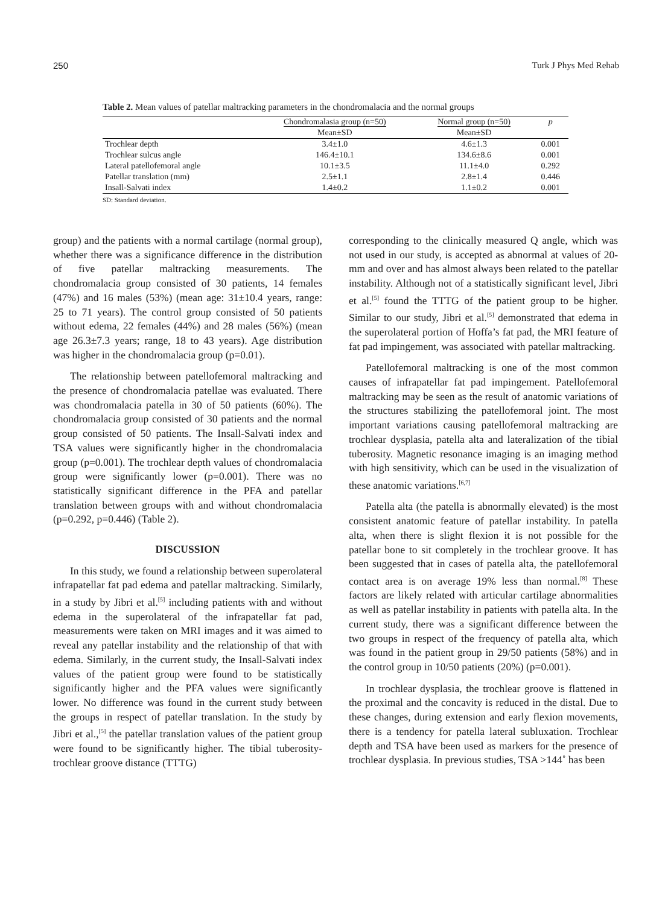250 Turk J Phys Med Rehab
Table 2. Mean values of patellar maltracking parameters in the chondromalacia and the normal groups
| | Chondromalasia group (n=50) | Normal group (n=50) | p |
| --- | --- | --- | --- |
| | Mean±SD | Mean±SD | |
| Trochlear depth | 3.4±1.0 | 4.6±1.3 | 0.001 |
| Trochlear sulcus angle | 146.4±10.1 | 134.6±8.6 | 0.001 |
| Lateral patellofemoral angle | 10.1±3.5 | 11.1±4.0 | 0.292 |
| Patellar translation (mm) | 2.5±1.1 | 2.8±1.4 | 0.446 |
| Insall-Salvati index | 1.4±0.2 | 1.1±0.2 | 0.001 |
SD: Standard deviation.
group) and the patients with a normal cartilage (normal group), whether there was a significance difference in the distribution of five patellar maltracking measurements. The chondromalacia group consisted of 30 patients, 14 females (47%) and 16 males (53%) (mean age: 31±10.4 years, range: 25 to 71 years). The control group consisted of 50 patients without edema, 22 females (44%) and 28 males (56%) (mean age 26.3±7.3 years; range, 18 to 43 years). Age distribution was higher in the chondromalacia group (p=0.01).
The relationship between patellofemoral maltracking and the presence of chondromalacia patellae was evaluated. There was chondromalacia patella in 30 of 50 patients (60%). The chondromalacia group consisted of 30 patients and the normal group consisted of 50 patients. The Insall-Salvati index and TSA values were significantly higher in the chondromalacia group (p=0.001). The trochlear depth values of chondromalacia group were significantly lower (p=0.001). There was no statistically significant difference in the PFA and patellar translation between groups with and without chondromalacia (p=0.292, p=0.446) (Table 2).
DISCUSSION
In this study, we found a relationship between superolateral infrapatellar fat pad edema and patellar maltracking. Similarly, in a study by Jibri et al.<sup>[5]</sup> including patients with and without edema in the superolateral of the infrapatellar fat pad, measurements were taken on MRI images and it was aimed to reveal any patellar instability and the relationship of that with edema. Similarly, in the current study, the Insall-Salvati index values of the patient group were found to be statistically significantly higher and the PFA values were significantly lower. No difference was found in the current study between the groups in respect of patellar translation. In the study by Jibri et al.,<sup>[5]</sup> the patellar translation values of the patient group were found to be significantly higher. The tibial tuberosity-trochlear groove distance (TTTG)
corresponding to the clinically measured Q angle, which was not used in our study, is accepted as abnormal at values of 20-mm and over and has almost always been related to the patellar instability. Although not of a statistically significant level, Jibri et al.<sup>[5]</sup> found the TTTG of the patient group to be higher. Similar to our study, Jibri et al.<sup>[5]</sup> demonstrated that edema in the superolateral portion of Hoffa’s fat pad, the MRI feature of fat pad impingement, was associated with patellar maltracking.
Patellofemoral maltracking is one of the most common causes of infrapatellar fat pad impingement. Patellofemoral maltracking may be seen as the result of anatomic variations of the structures stabilizing the patellofemoral joint. The most important variations causing patellofemoral maltracking are trochlear dysplasia, patella alta and lateralization of the tibial tuberosity. Magnetic resonance imaging is an imaging method with high sensitivity, which can be used in the visualization of these anatomic variations.<sup>[6,7]</sup>
Patella alta (the patella is abnormally elevated) is the most consistent anatomic feature of patellar instability. In patella alta, when there is slight flexion it is not possible for the patellar bone to sit completely in the trochlear groove. It has been suggested that in cases of patella alta, the patellofemoral contact area is on average 19% less than normal.<sup>[8]</sup> These factors are likely related with articular cartilage abnormalities as well as patellar instability in patients with patella alta. In the current study, there was a significant difference between the two groups in respect of the frequency of patella alta, which was found in the patient group in 29/50 patients (58%) and in the control group in 10/50 patients (20%) (p=0.001).
In trochlear dysplasia, the trochlear groove is flattened in the proximal and the concavity is reduced in the distal. Due to these changes, during extension and early flexion movements, there is a tendency for patella lateral subluxation. Trochlear depth and TSA have been used as markers for the presence of trochlear dysplasia. In previous studies, TSA >144˚ has been